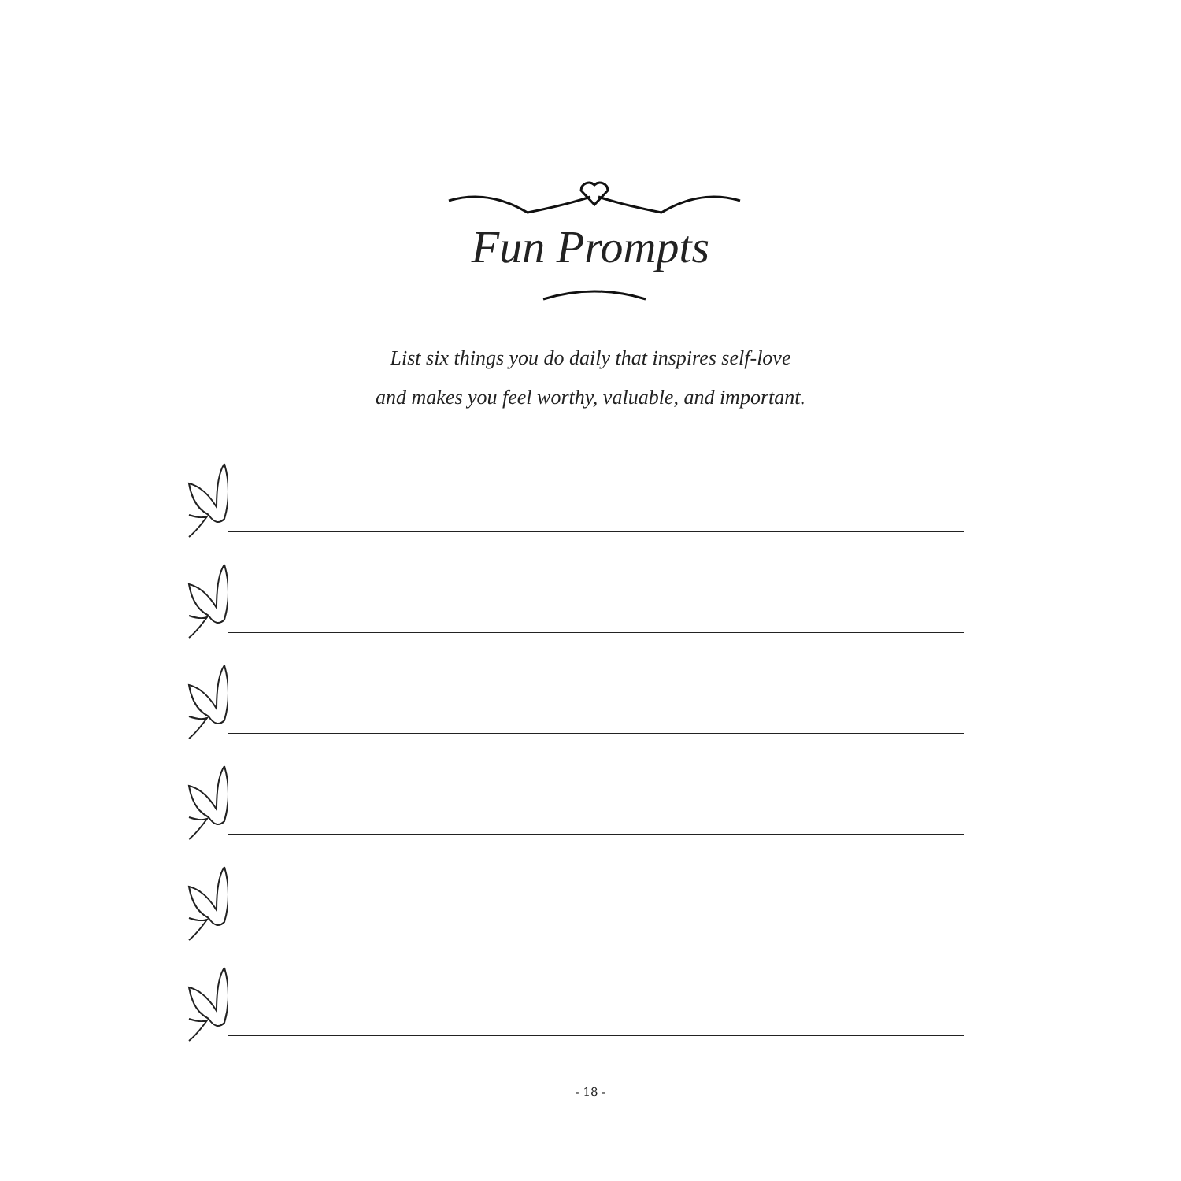Fun Prompts
List six things you do daily that inspires self-love
and makes you feel worthy, valuable, and important.
- 18 -